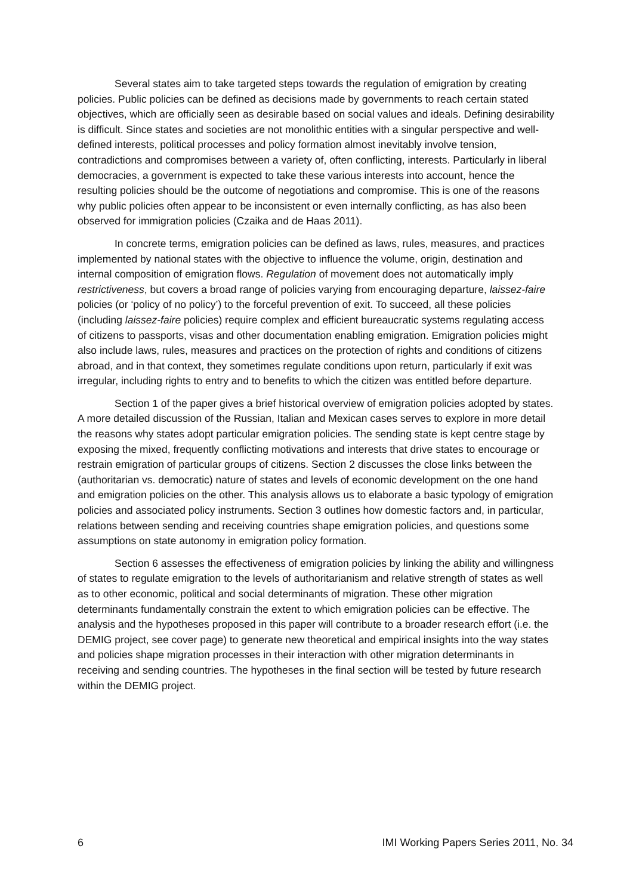Several states aim to take targeted steps towards the regulation of emigration by creating policies. Public policies can be defined as decisions made by governments to reach certain stated objectives, which are officially seen as desirable based on social values and ideals. Defining desirability is difficult. Since states and societies are not monolithic entities with a singular perspective and well-defined interests, political processes and policy formation almost inevitably involve tension, contradictions and compromises between a variety of, often conflicting, interests. Particularly in liberal democracies, a government is expected to take these various interests into account, hence the resulting policies should be the outcome of negotiations and compromise. This is one of the reasons why public policies often appear to be inconsistent or even internally conflicting, as has also been observed for immigration policies (Czaika and de Haas 2011).
In concrete terms, emigration policies can be defined as laws, rules, measures, and practices implemented by national states with the objective to influence the volume, origin, destination and internal composition of emigration flows. Regulation of movement does not automatically imply restrictiveness, but covers a broad range of policies varying from encouraging departure, laissez-faire policies (or ‘policy of no policy’) to the forceful prevention of exit. To succeed, all these policies (including laissez-faire policies) require complex and efficient bureaucratic systems regulating access of citizens to passports, visas and other documentation enabling emigration. Emigration policies might also include laws, rules, measures and practices on the protection of rights and conditions of citizens abroad, and in that context, they sometimes regulate conditions upon return, particularly if exit was irregular, including rights to entry and to benefits to which the citizen was entitled before departure.
Section 1 of the paper gives a brief historical overview of emigration policies adopted by states. A more detailed discussion of the Russian, Italian and Mexican cases serves to explore in more detail the reasons why states adopt particular emigration policies. The sending state is kept centre stage by exposing the mixed, frequently conflicting motivations and interests that drive states to encourage or restrain emigration of particular groups of citizens. Section 2 discusses the close links between the (authoritarian vs. democratic) nature of states and levels of economic development on the one hand and emigration policies on the other. This analysis allows us to elaborate a basic typology of emigration policies and associated policy instruments. Section 3 outlines how domestic factors and, in particular, relations between sending and receiving countries shape emigration policies, and questions some assumptions on state autonomy in emigration policy formation.
Section 6 assesses the effectiveness of emigration policies by linking the ability and willingness of states to regulate emigration to the levels of authoritarianism and relative strength of states as well as to other economic, political and social determinants of migration. These other migration determinants fundamentally constrain the extent to which emigration policies can be effective. The analysis and the hypotheses proposed in this paper will contribute to a broader research effort (i.e. the DEMIG project, see cover page) to generate new theoretical and empirical insights into the way states and policies shape migration processes in their interaction with other migration determinants in receiving and sending countries. The hypotheses in the final section will be tested by future research within the DEMIG project.
6 IMI Working Papers Series 2011, No. 34